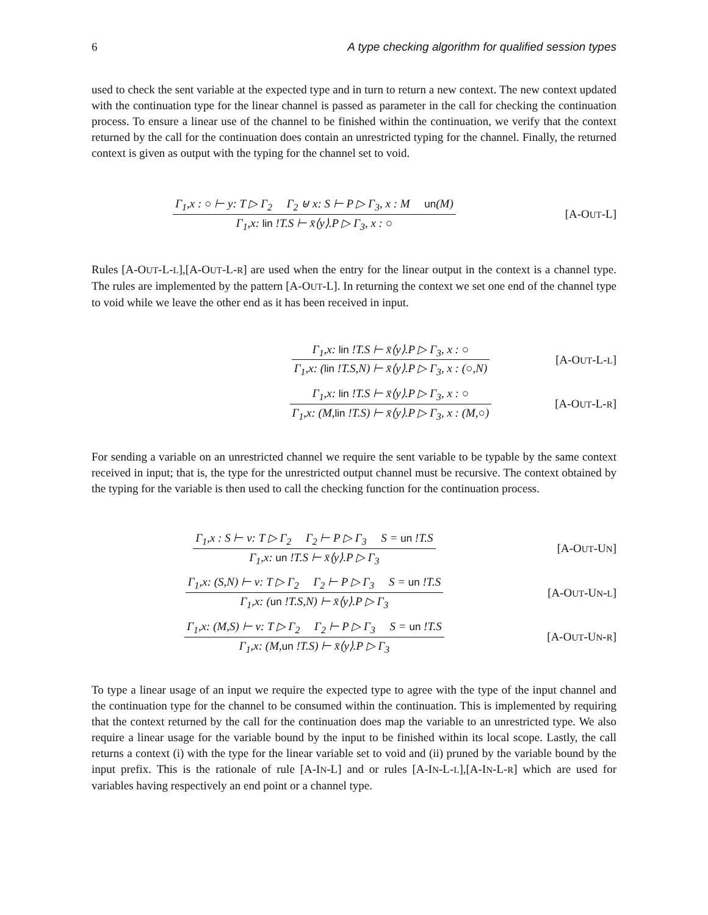6 A type checking algorithm for qualified session types
used to check the sent variable at the expected type and in turn to return a new context. The new context updated with the continuation type for the linear channel is passed as parameter in the call for checking the continuation process. To ensure a linear use of the channel to be finished within the continuation, we verify that the context returned by the call for the continuation does contain an unrestricted typing for the channel. Finally, the returned context is given as output with the typing for the channel set to void.
Γ<sub>1</sub>,x : ○ ⊢ y: T ▷ Γ<sub>2</sub> Γ<sub>2</sub> ⊎ x: S ⊢ P ▷ Γ<sub>3</sub>, x : M un(M)
Γ<sub>1</sub>,x: lin !T.S ⊢ x̄⟨y⟩.P ▷ Γ<sub>3</sub>, x : ○
[A-OUT-L]
Rules [A-OUT-L-L],[A-OUT-L-R] are used when the entry for the linear output in the context is a channel type. The rules are implemented by the pattern [A-OUT-L]. In returning the context we set one end of the channel type to void while we leave the other end as it has been received in input.
Γ<sub>1</sub>,x: lin !T.S ⊢ x̄⟨y⟩.P ▷ Γ<sub>3</sub>, x : ○
Γ<sub>1</sub>,x: (lin !T.S,N) ⊢ x̄⟨y⟩.P ▷ Γ<sub>3</sub>, x : (○,N)
[A-OUT-L-L]
Γ<sub>1</sub>,x: lin !T.S ⊢ x̄⟨y⟩.P ▷ Γ<sub>3</sub>, x : ○
Γ<sub>1</sub>,x: (M,lin !T.S) ⊢ x̄⟨y⟩.P ▷ Γ<sub>3</sub>, x : (M,○)
[A-OUT-L-R]
For sending a variable on an unrestricted channel we require the sent variable to be typable by the same context received in input; that is, the type for the unrestricted output channel must be recursive. The context obtained by the typing for the variable is then used to call the checking function for the continuation process.
Γ<sub>1</sub>,x : S ⊢ v: T ▷ Γ<sub>2</sub> Γ<sub>2</sub> ⊢ P ▷ Γ<sub>3</sub> S = un !T.S
Γ<sub>1</sub>,x: un !T.S ⊢ x̄⟨y⟩.P ▷ Γ<sub>3</sub>
[A-OUT-UN]
Γ<sub>1</sub>,x: (S,N) ⊢ v: T ▷ Γ<sub>2</sub> Γ<sub>2</sub> ⊢ P ▷ Γ<sub>3</sub> S = un !T.S
Γ<sub>1</sub>,x: (un !T.S,N) ⊢ x̄⟨y⟩.P ▷ Γ<sub>3</sub>
[A-OUT-UN-L]
Γ<sub>1</sub>,x: (M,S) ⊢ v: T ▷ Γ<sub>2</sub> Γ<sub>2</sub> ⊢ P ▷ Γ<sub>3</sub> S = un !T.S
Γ<sub>1</sub>,x: (M,un !T.S) ⊢ x̄⟨y⟩.P ▷ Γ<sub>3</sub>
[A-OUT-UN-R]
To type a linear usage of an input we require the expected type to agree with the type of the input channel and the continuation type for the channel to be consumed within the continuation. This is implemented by requiring that the context returned by the call for the continuation does map the variable to an unrestricted type. We also require a linear usage for the variable bound by the input to be finished within its local scope. Lastly, the call returns a context (i) with the type for the linear variable set to void and (ii) pruned by the variable bound by the input prefix. This is the rationale of rule [A-IN-L] and or rules [A-IN-L-L],[A-IN-L-R] which are used for variables having respectively an end point or a channel type.